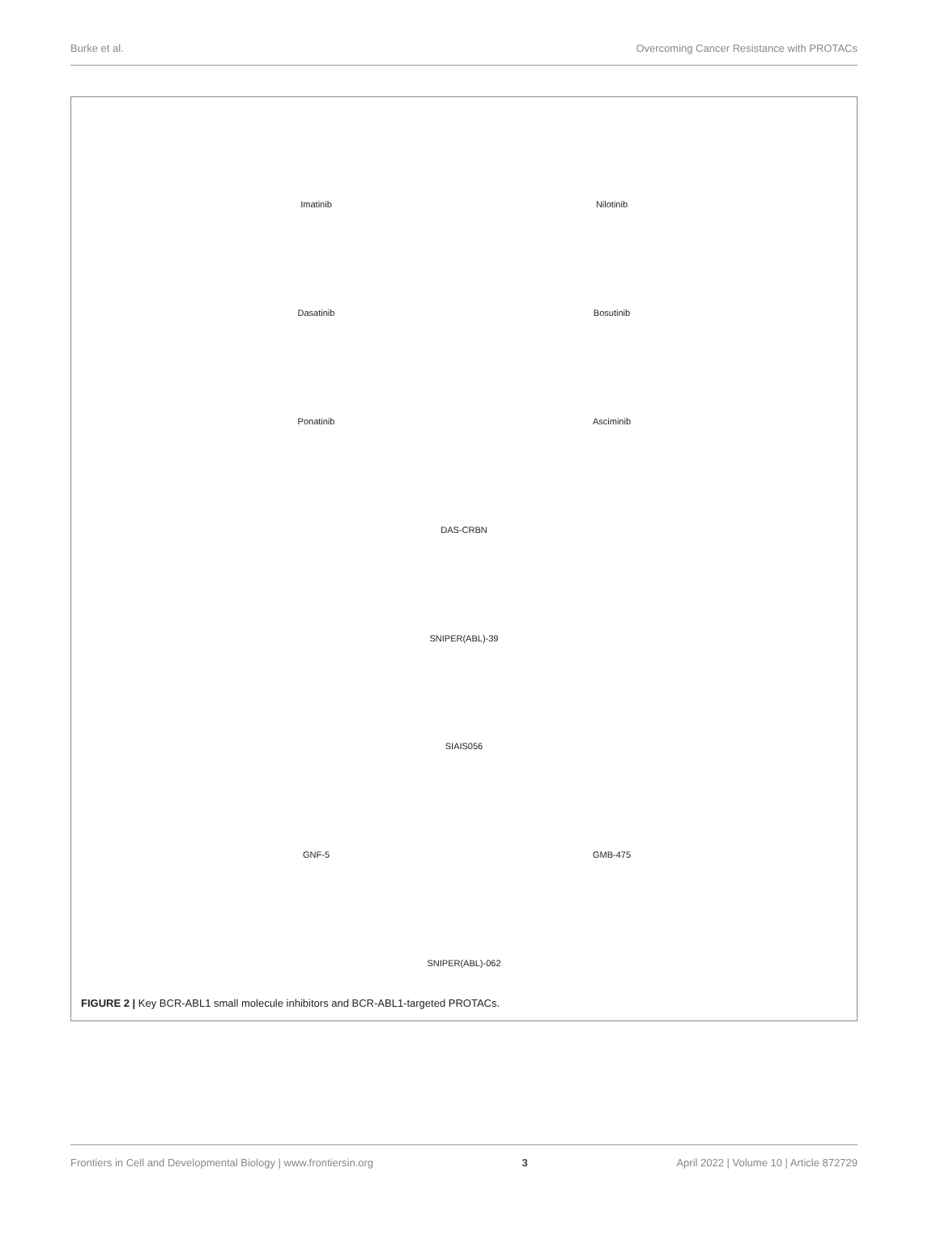Burke et al. Overcoming Cancer Resistance with PROTACs
Imatinib
Nilotinib
Dasatinib
Bosutinib
Ponatinib
Asciminib
DAS-CRBN
SNIPER(ABL)-39
SIAIS056
GNF-5
GMB-475
SNIPER(ABL)-062
FIGURE 2 | Key BCR-ABL1 small molecule inhibitors and BCR-ABL1-targeted PROTACs.
Frontiers in Cell and Developmental Biology | www.frontiersin.org 3 April 2022 | Volume 10 | Article 872729